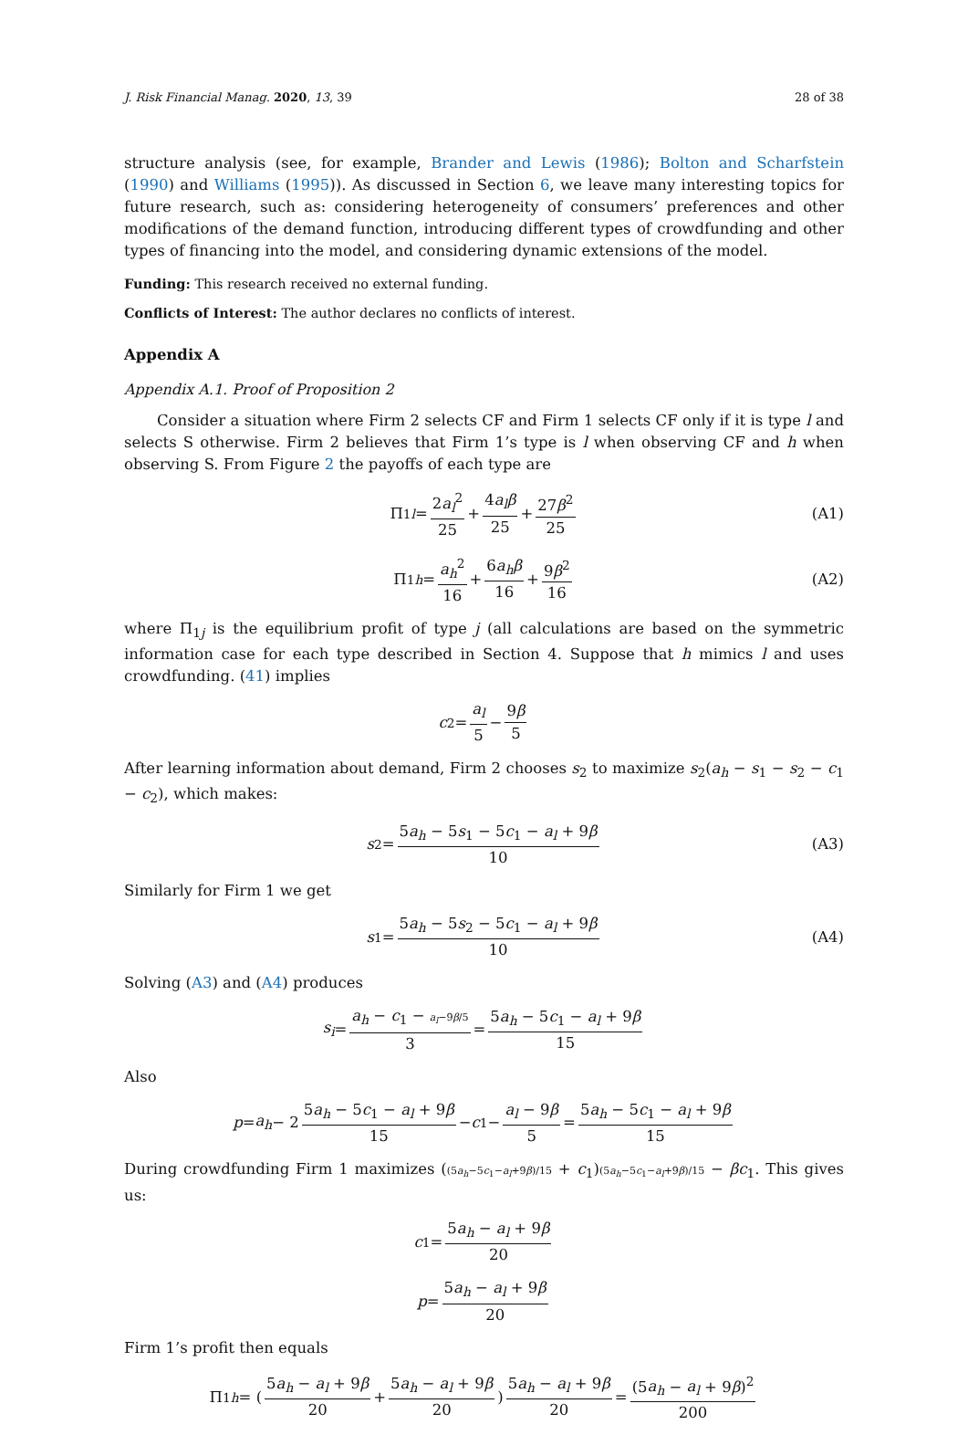J. Risk Financial Manag. 2020, 13, 39 28 of 38
structure analysis (see, for example, Brander and Lewis (1986); Bolton and Scharfstein (1990) and Williams (1995)). As discussed in Section 6, we leave many interesting topics for future research, such as: considering heterogeneity of consumers’ preferences and other modifications of the demand function, introducing different types of crowdfunding and other types of financing into the model, and considering dynamic extensions of the model.
Funding: This research received no external funding.
Conflicts of Interest: The author declares no conflicts of interest.
Appendix A
Appendix A.1. Proof of Proposition 2
Consider a situation where Firm 2 selects CF and Firm 1 selects CF only if it is type l and selects S otherwise. Firm 2 believes that Firm 1’s type is l when observing CF and h when observing S. From Figure 2 the payoffs of each type are
Π<sub>1l</sub> = 2a<sub>l</sub><sup>2</sup> 25 + 4a<sub>l</sub>β 25 + 27β<sup>2</sup> 25 (A1)
Π<sub>1h</sub> = a<sub>h</sub><sup>2</sup> 16 + 6a<sub>h</sub>β 16 + 9β<sup>2</sup> 16 (A2)
where Π<sub>1j</sub> is the equilibrium profit of type j (all calculations are based on the symmetric information case for each type described in Section 4. Suppose that h mimics l and uses crowdfunding. (41) implies
c<sub>2</sub> = a<sub>l</sub> 5 − 9β 5
After learning information about demand, Firm 2 chooses s<sub>2</sub> to maximize s<sub>2</sub>(a<sub>h</sub> − s<sub>1</sub> − s<sub>2</sub> − c<sub>1</sub> − c<sub>2</sub>), which makes:
s<sub>2</sub> = 5a<sub>h</sub> − 5s<sub>1</sub> − 5c<sub>1</sub> − a<sub>l</sub> + 9β 10 (A3)
Similarly for Firm 1 we get
s<sub>1</sub> = 5a<sub>h</sub> − 5s<sub>2</sub> − 5c<sub>1</sub> − a<sub>l</sub> + 9β 10 (A4)
Solving (A3) and (A4) produces
s<sub>i</sub> = a<sub>h</sub> − c<sub>1</sub> − a<sub>l</sub>−9β/5 3 = 5a<sub>h</sub> − 5c<sub>1</sub> − a<sub>l</sub> + 9β 15
Also
p = a<sub>h</sub> − 2 5a<sub>h</sub> − 5c<sub>1</sub> − a<sub>l</sub> + 9β 15 − c<sub>1</sub> − a<sub>l</sub> − 9β 5 = 5a<sub>h</sub> − 5c<sub>1</sub> − a<sub>l</sub> + 9β 15
During crowdfunding Firm 1 maximizes ((5a<sub>h</sub>−5c<sub>1</sub>−a<sub>l</sub>+9β)/15 + c<sub>1</sub>)(5a<sub>h</sub>−5c<sub>1</sub>−a<sub>l</sub>+9β)/15 − βc<sub>1</sub>. This gives us:
c<sub>1</sub> = 5a<sub>h</sub> − a<sub>l</sub> + 9β 20
p = 5a<sub>h</sub> − a<sub>l</sub> + 9β 20
Firm 1’s profit then equals
Π<sub>1h</sub> = (5a<sub>h</sub> − a<sub>l</sub> + 9β 20 + 5a<sub>h</sub> − a<sub>l</sub> + 9β 20) 5a<sub>h</sub> − a<sub>l</sub> + 9β 20 = (5a<sub>h</sub> − a<sub>l</sub> + 9β)<sup>2</sup> 200